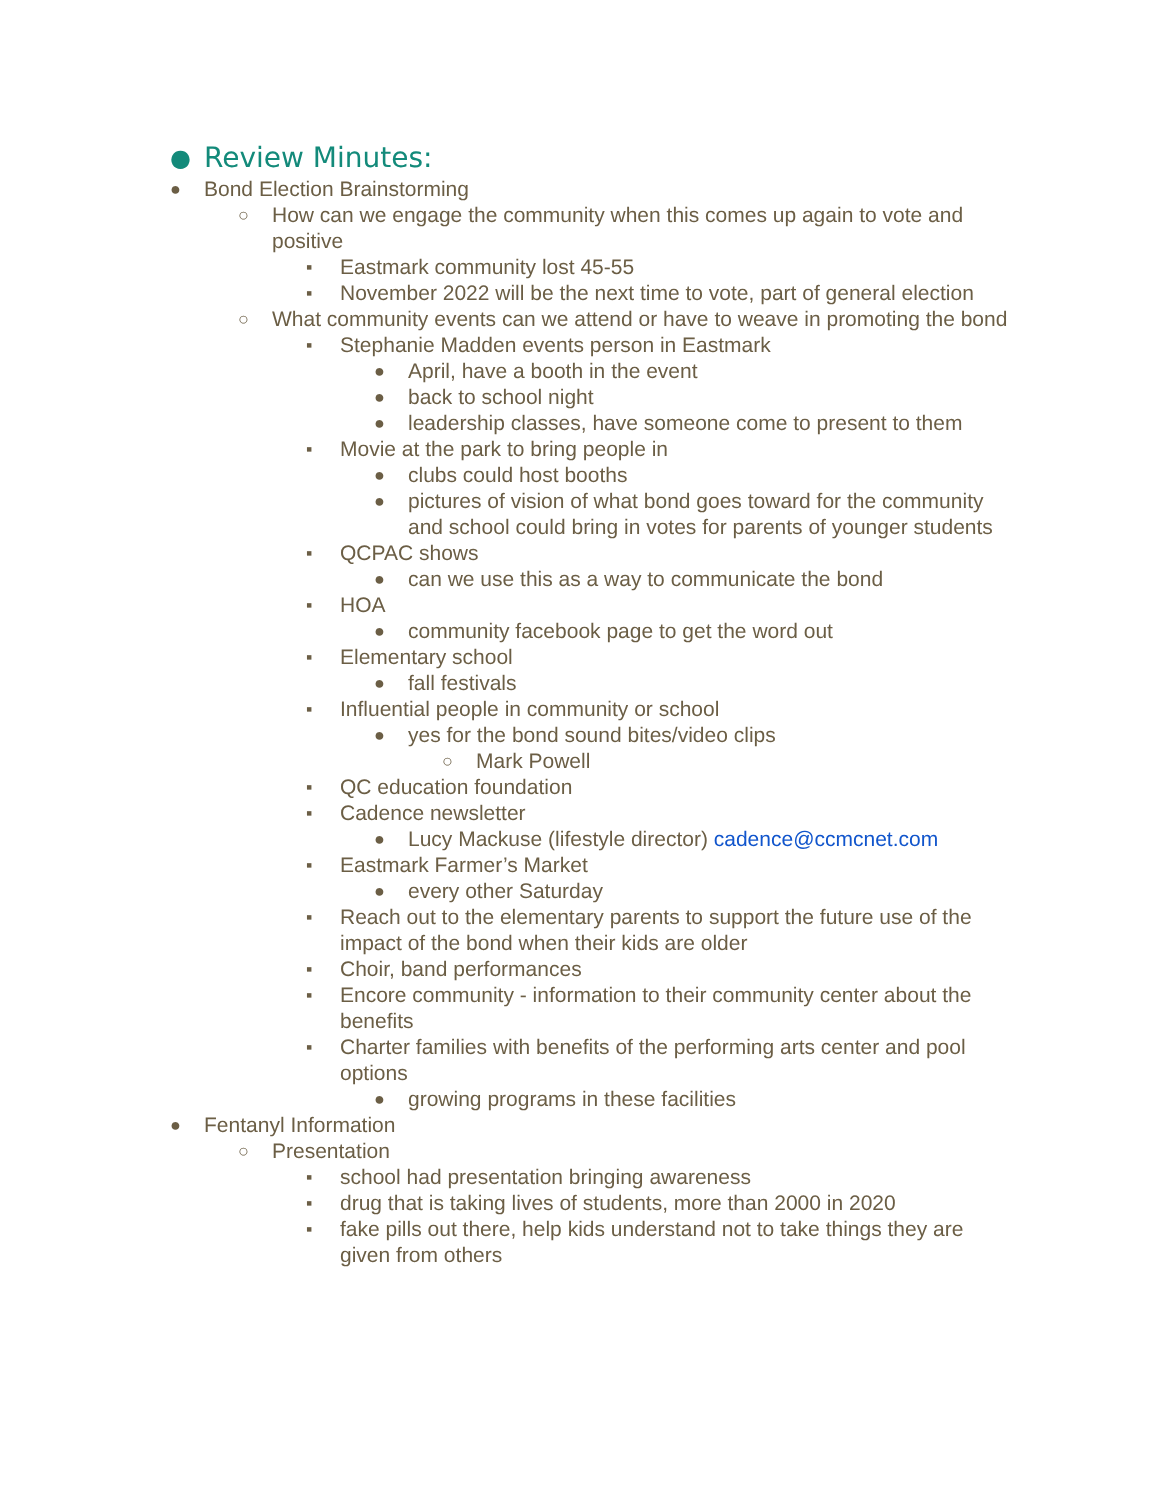● Review Minutes:
● Bond Election Brainstorming
○ How can we engage the community when this comes up again to vote and positive
▪ Eastmark community lost 45-55
▪ November 2022 will be the next time to vote, part of general election
○ What community events can we attend or have to weave in promoting the bond
▪ Stephanie Madden events person in Eastmark
● April, have a booth in the event
● back to school night
● leadership classes, have someone come to present to them
▪ Movie at the park to bring people in
● clubs could host booths
● pictures of vision of what bond goes toward for the community and school could bring in votes for parents of younger students
▪ QCPAC shows
● can we use this as a way to communicate the bond
▪ HOA
● community facebook page to get the word out
▪ Elementary school
● fall festivals
▪ Influential people in community or school
● yes for the bond sound bites/video clips
○ Mark Powell
▪ QC education foundation
▪ Cadence newsletter
● Lucy Mackuse (lifestyle director) cadence@ccmcnet.com
▪ Eastmark Farmer’s Market
● every other Saturday
▪ Reach out to the elementary parents to support the future use of the impact of the bond when their kids are older
▪ Choir, band performances
▪ Encore community - information to their community center about the benefits
▪ Charter families with benefits of the performing arts center and pool options
● growing programs in these facilities
● Fentanyl Information
○ Presentation
▪ school had presentation bringing awareness
▪ drug that is taking lives of students, more than 2000 in 2020
▪ fake pills out there, help kids understand not to take things they are given from others